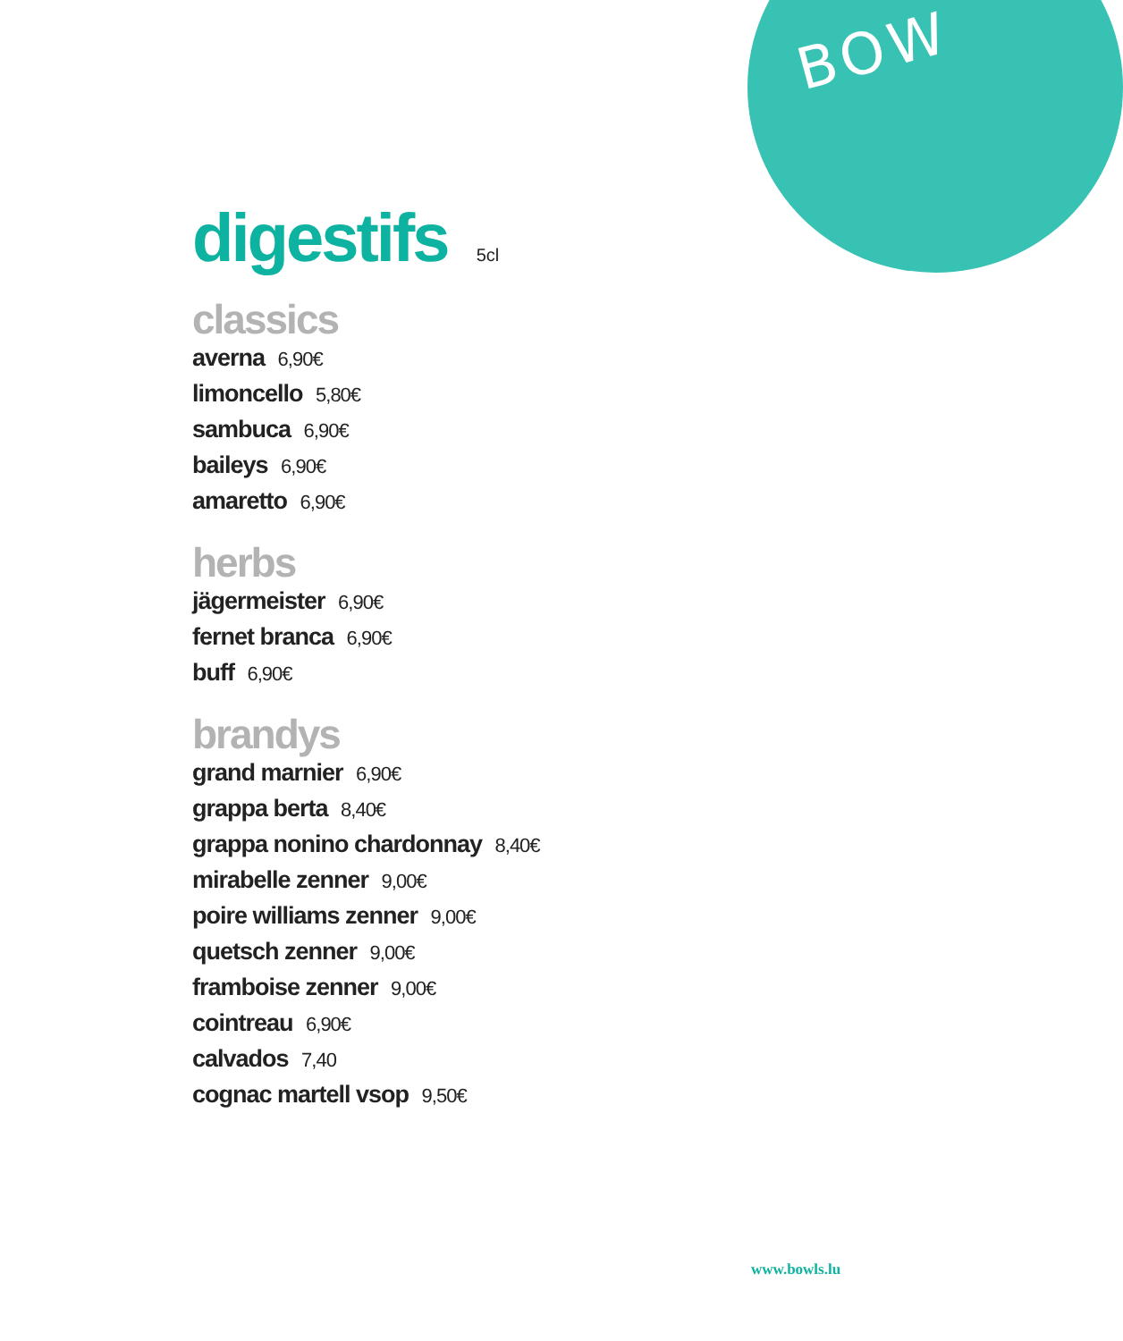BOW
digestifs 5cl
classics
averna 6,90€
limoncello 5,80€
sambuca 6,90€
baileys 6,90€
amaretto 6,90€
herbs
jägermeister 6,90€
fernet branca 6,90€
buff 6,90€
brandys
grand marnier 6,90€
grappa berta 8,40€
grappa nonino chardonnay 8,40€
mirabelle zenner 9,00€
poire williams zenner 9,00€
quetsch zenner 9,00€
framboise zenner 9,00€
cointreau 6,90€
calvados 7,40
cognac martell vsop 9,50€
www.bowls.lu